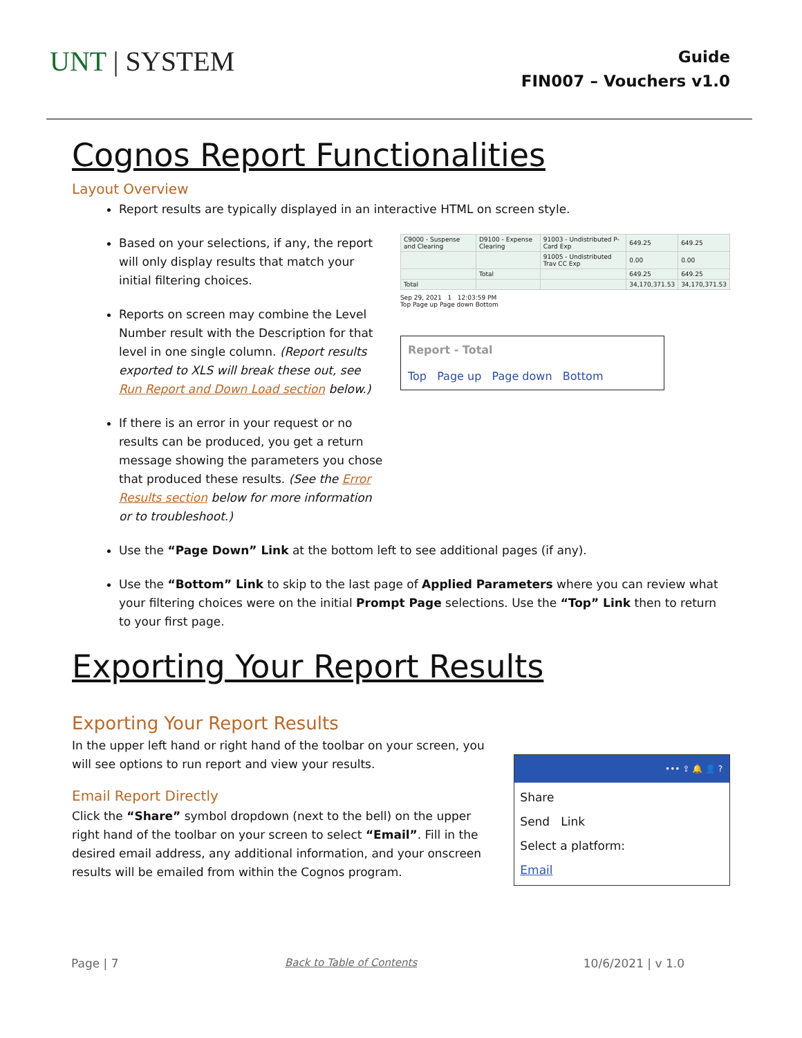UNT | SYSTEM
Guide
FIN007 – Vouchers v1.0
Cognos Report Functionalities
Layout Overview
Report results are typically displayed in an interactive HTML on screen style.
Based on your selections, if any, the report will only display results that match your initial filtering choices.
Reports on screen may combine the Level Number result with the Description for that level in one single column. (Report results exported to XLS will break these out, see Run Report and Down Load section below.)
If there is an error in your request or no results can be produced, you get a return message showing the parameters you chose that produced these results. (See the Error Results section below for more information or to troubleshoot.)
| C9000 - Suspense and Clearing | D9100 - Expense Clearing | 91003 - Undistributed P-Card Exp | 649.25 | 649.25 |
| | | 91005 - Undistributed Trav CC Exp | 0.00 | 0.00 |
| | Total | | 649.25 | 649.25 |
| Total | | | 34,170,371.53 | 34,170,371.53 |
Sep 29, 2021 1 12:03:59 PM
Top Page up Page down Bottom
Report - Total
Top Page up Page down Bottom
Use the “Page Down” Link at the bottom left to see additional pages (if any).
Use the “Bottom” Link to skip to the last page of Applied Parameters where you can review what your filtering choices were on the initial Prompt Page selections. Use the “Top” Link then to return to your first page.
Exporting Your Report Results
Exporting Your Report Results
In the upper left hand or right hand of the toolbar on your screen, you will see options to run report and view your results.
Email Report Directly
Click the “Share” symbol dropdown (next to the bell) on the upper right hand of the toolbar on your screen to select “Email”. Fill in the desired email address, any additional information, and your onscreen results will be emailed from within the Cognos program.
••• ⇪ 🔔 👤 ?
Share
Send Link
Select a platform:
Email
Page | 7 Back to Table of Contents 10/6/2021 | v 1.0